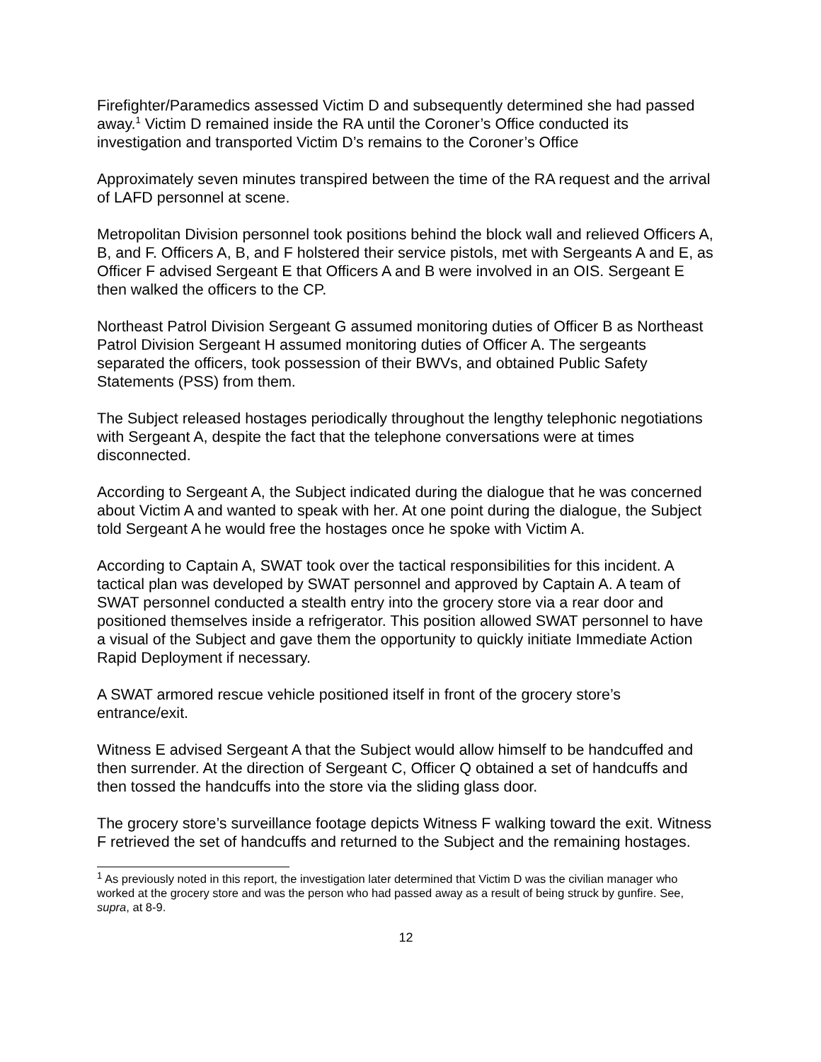Firefighter/Paramedics assessed Victim D and subsequently determined she had passed away.<sup>1</sup> Victim D remained inside the RA until the Coroner’s Office conducted its investigation and transported Victim D’s remains to the Coroner’s Office
Approximately seven minutes transpired between the time of the RA request and the arrival of LAFD personnel at scene.
Metropolitan Division personnel took positions behind the block wall and relieved Officers A, B, and F. Officers A, B, and F holstered their service pistols, met with Sergeants A and E, as Officer F advised Sergeant E that Officers A and B were involved in an OIS. Sergeant E then walked the officers to the CP.
Northeast Patrol Division Sergeant G assumed monitoring duties of Officer B as Northeast Patrol Division Sergeant H assumed monitoring duties of Officer A. The sergeants separated the officers, took possession of their BWVs, and obtained Public Safety Statements (PSS) from them.
The Subject released hostages periodically throughout the lengthy telephonic negotiations with Sergeant A, despite the fact that the telephone conversations were at times disconnected.
According to Sergeant A, the Subject indicated during the dialogue that he was concerned about Victim A and wanted to speak with her. At one point during the dialogue, the Subject told Sergeant A he would free the hostages once he spoke with Victim A.
According to Captain A, SWAT took over the tactical responsibilities for this incident. A tactical plan was developed by SWAT personnel and approved by Captain A. A team of SWAT personnel conducted a stealth entry into the grocery store via a rear door and positioned themselves inside a refrigerator. This position allowed SWAT personnel to have a visual of the Subject and gave them the opportunity to quickly initiate Immediate Action Rapid Deployment if necessary.
A SWAT armored rescue vehicle positioned itself in front of the grocery store’s entrance/exit.
Witness E advised Sergeant A that the Subject would allow himself to be handcuffed and then surrender. At the direction of Sergeant C, Officer Q obtained a set of handcuffs and then tossed the handcuffs into the store via the sliding glass door.
The grocery store’s surveillance footage depicts Witness F walking toward the exit. Witness F retrieved the set of handcuffs and returned to the Subject and the remaining hostages.
<sup>1</sup> As previously noted in this report, the investigation later determined that Victim D was the civilian manager who worked at the grocery store and was the person who had passed away as a result of being struck by gunfire. See, supra, at 8-9.
12